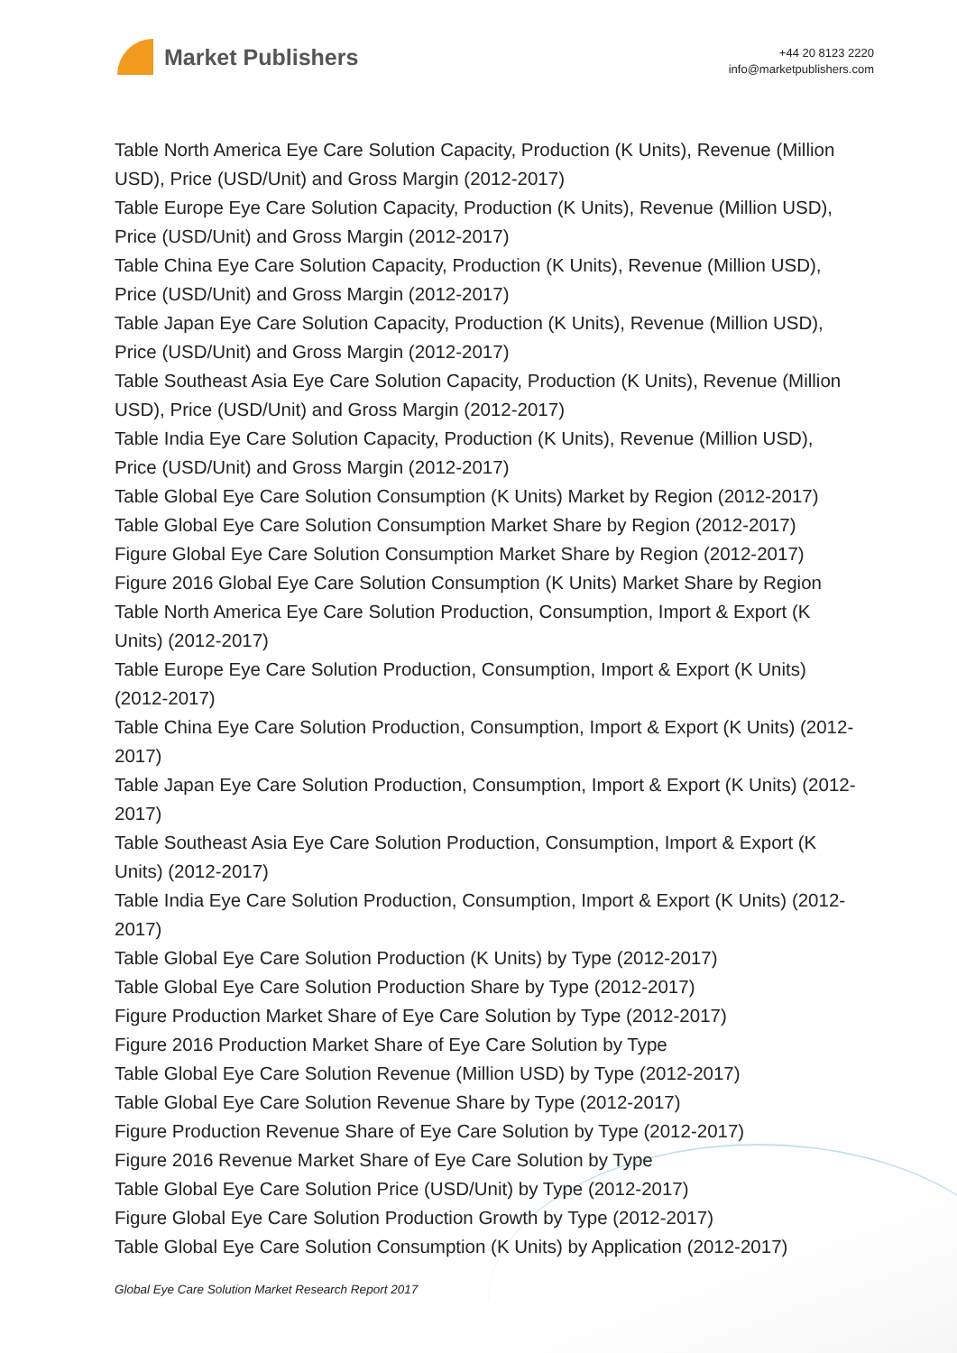Market Publishers
+44 20 8123 2220
info@marketpublishers.com
Table North America Eye Care Solution Capacity, Production (K Units), Revenue (Million USD), Price (USD/Unit) and Gross Margin (2012-2017)
Table Europe Eye Care Solution Capacity, Production (K Units), Revenue (Million USD), Price (USD/Unit) and Gross Margin (2012-2017)
Table China Eye Care Solution Capacity, Production (K Units), Revenue (Million USD), Price (USD/Unit) and Gross Margin (2012-2017)
Table Japan Eye Care Solution Capacity, Production (K Units), Revenue (Million USD), Price (USD/Unit) and Gross Margin (2012-2017)
Table Southeast Asia Eye Care Solution Capacity, Production (K Units), Revenue (Million USD), Price (USD/Unit) and Gross Margin (2012-2017)
Table India Eye Care Solution Capacity, Production (K Units), Revenue (Million USD), Price (USD/Unit) and Gross Margin (2012-2017)
Table Global Eye Care Solution Consumption (K Units) Market by Region (2012-2017)
Table Global Eye Care Solution Consumption Market Share by Region (2012-2017)
Figure Global Eye Care Solution Consumption Market Share by Region (2012-2017)
Figure 2016 Global Eye Care Solution Consumption (K Units) Market Share by Region
Table North America Eye Care Solution Production, Consumption, Import & Export (K Units) (2012-2017)
Table Europe Eye Care Solution Production, Consumption, Import & Export (K Units) (2012-2017)
Table China Eye Care Solution Production, Consumption, Import & Export (K Units) (2012-2017)
Table Japan Eye Care Solution Production, Consumption, Import & Export (K Units) (2012-2017)
Table Southeast Asia Eye Care Solution Production, Consumption, Import & Export (K Units) (2012-2017)
Table India Eye Care Solution Production, Consumption, Import & Export (K Units) (2012-2017)
Table Global Eye Care Solution Production (K Units) by Type (2012-2017)
Table Global Eye Care Solution Production Share by Type (2012-2017)
Figure Production Market Share of Eye Care Solution by Type (2012-2017)
Figure 2016 Production Market Share of Eye Care Solution by Type
Table Global Eye Care Solution Revenue (Million USD) by Type (2012-2017)
Table Global Eye Care Solution Revenue Share by Type (2012-2017)
Figure Production Revenue Share of Eye Care Solution by Type (2012-2017)
Figure 2016 Revenue Market Share of Eye Care Solution by Type
Table Global Eye Care Solution Price (USD/Unit) by Type (2012-2017)
Figure Global Eye Care Solution Production Growth by Type (2012-2017)
Table Global Eye Care Solution Consumption (K Units) by Application (2012-2017)
Global Eye Care Solution Market Research Report 2017